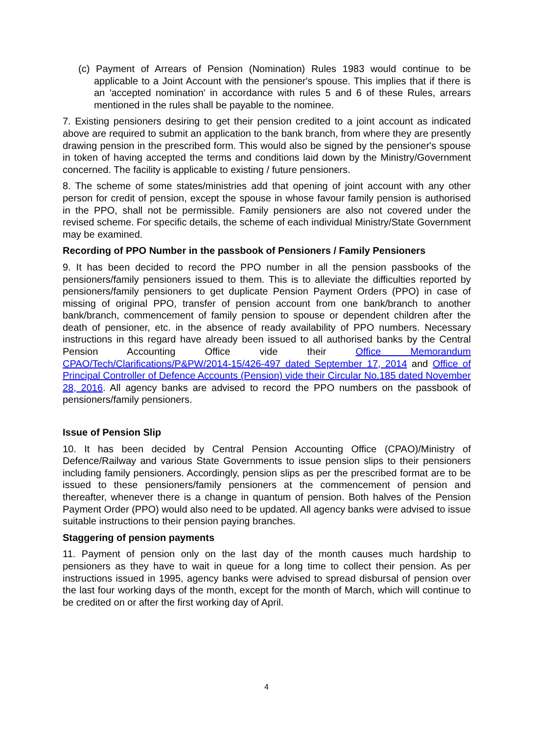(c) Payment of Arrears of Pension (Nomination) Rules 1983 would continue to be applicable to a Joint Account with the pensioner's spouse. This implies that if there is an 'accepted nomination' in accordance with rules 5 and 6 of these Rules, arrears mentioned in the rules shall be payable to the nominee.
7. Existing pensioners desiring to get their pension credited to a joint account as indicated above are required to submit an application to the bank branch, from where they are presently drawing pension in the prescribed form. This would also be signed by the pensioner's spouse in token of having accepted the terms and conditions laid down by the Ministry/Government concerned. The facility is applicable to existing / future pensioners.
8. The scheme of some states/ministries add that opening of joint account with any other person for credit of pension, except the spouse in whose favour family pension is authorised in the PPO, shall not be permissible. Family pensioners are also not covered under the revised scheme. For specific details, the scheme of each individual Ministry/State Government may be examined.
Recording of PPO Number in the passbook of Pensioners / Family Pensioners
9. It has been decided to record the PPO number in all the pension passbooks of the pensioners/family pensioners issued to them. This is to alleviate the difficulties reported by pensioners/family pensioners to get duplicate Pension Payment Orders (PPO) in case of missing of original PPO, transfer of pension account from one bank/branch to another bank/branch, commencement of family pension to spouse or dependent children after the death of pensioner, etc. in the absence of ready availability of PPO numbers. Necessary instructions in this regard have already been issued to all authorised banks by the Central Pension Accounting Office vide their Office Memorandum CPAO/Tech/Clarifications/P&PW/2014-15/426-497 dated September 17, 2014 and Office of Principal Controller of Defence Accounts (Pension) vide their Circular No.185 dated November 28, 2016. All agency banks are advised to record the PPO numbers on the passbook of pensioners/family pensioners.
Issue of Pension Slip
10. It has been decided by Central Pension Accounting Office (CPAO)/Ministry of Defence/Railway and various State Governments to issue pension slips to their pensioners including family pensioners. Accordingly, pension slips as per the prescribed format are to be issued to these pensioners/family pensioners at the commencement of pension and thereafter, whenever there is a change in quantum of pension. Both halves of the Pension Payment Order (PPO) would also need to be updated. All agency banks were advised to issue suitable instructions to their pension paying branches.
Staggering of pension payments
11. Payment of pension only on the last day of the month causes much hardship to pensioners as they have to wait in queue for a long time to collect their pension. As per instructions issued in 1995, agency banks were advised to spread disbursal of pension over the last four working days of the month, except for the month of March, which will continue to be credited on or after the first working day of April.
4